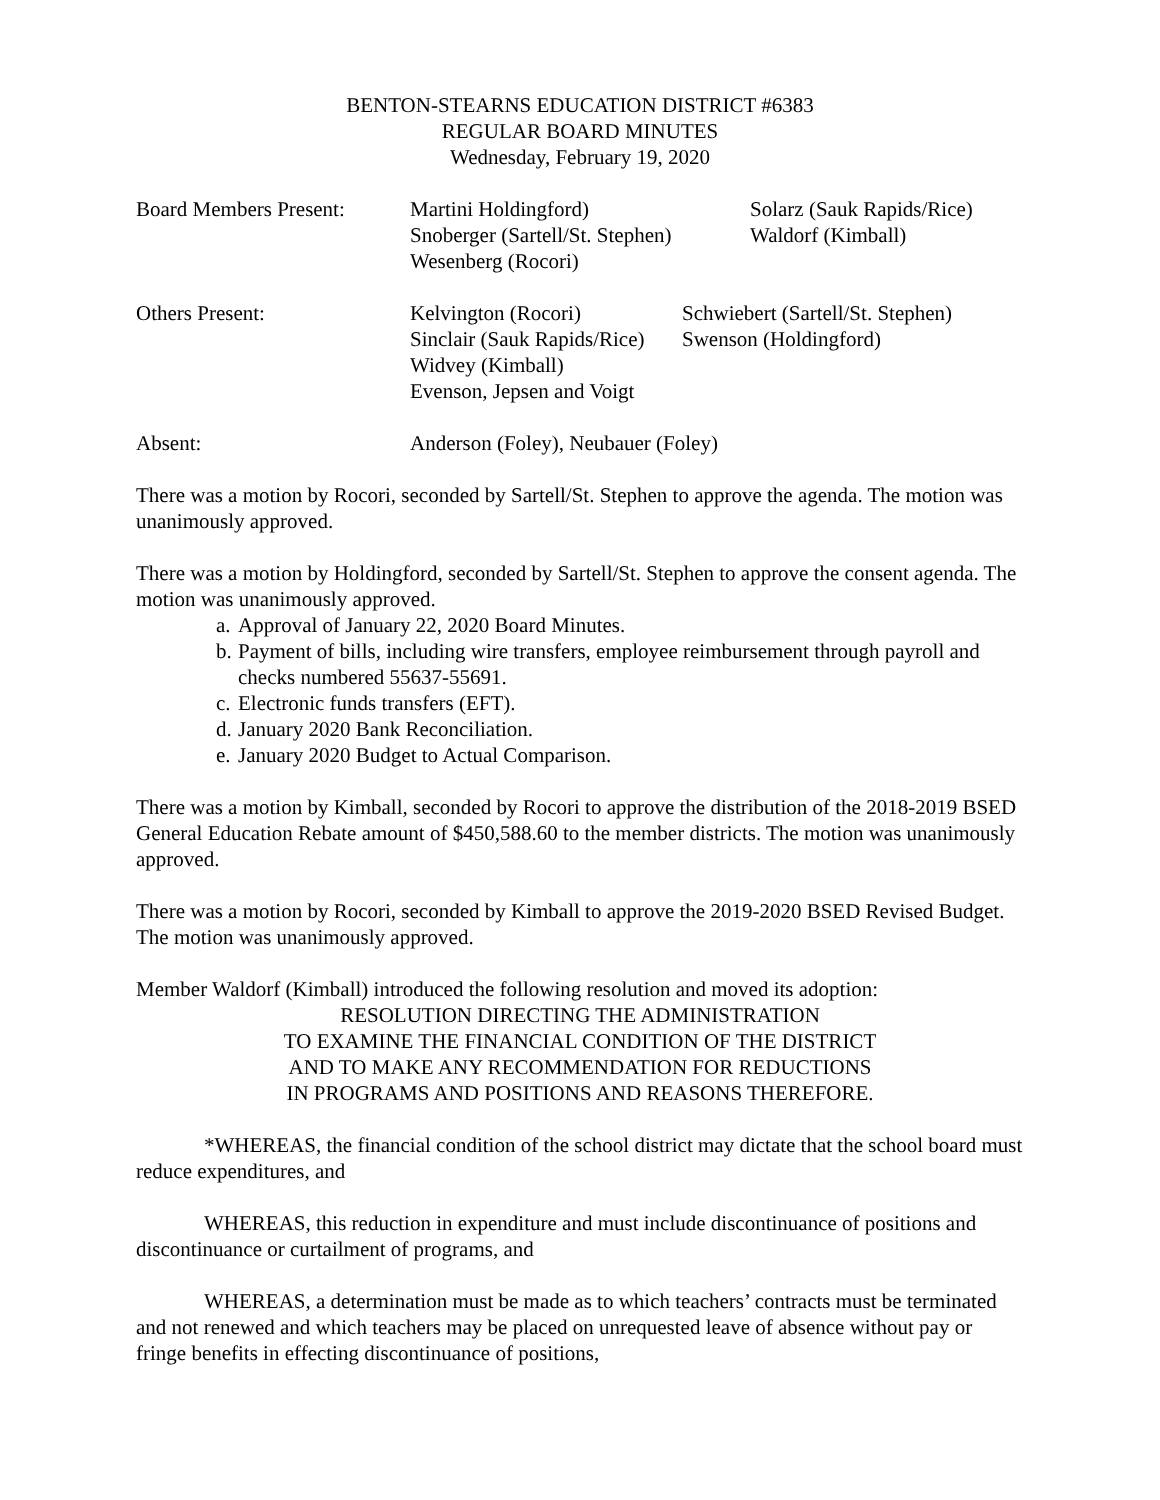BENTON-STEARNS EDUCATION DISTRICT #6383
REGULAR BOARD MINUTES
Wednesday, February 19, 2020
Board Members Present:
Martini Holdingford)
Snoberger (Sartell/St. Stephen)
Wesenberg (Rocori)
Solarz (Sauk Rapids/Rice)
Waldorf (Kimball)
Others Present: Kelvington (Rocori)
Sinclair (Sauk Rapids/Rice)
Widvey (Kimball)
Evenson, Jepsen and Voigt
Schwiebert (Sartell/St. Stephen)
Swenson (Holdingford)
Absent: Anderson (Foley), Neubauer (Foley)
There was a motion by Rocori, seconded by Sartell/St. Stephen to approve the agenda. The motion was unanimously approved.
There was a motion by Holdingford, seconded by Sartell/St. Stephen to approve the consent agenda. The motion was unanimously approved.
a. Approval of January 22, 2020 Board Minutes.
b. Payment of bills, including wire transfers, employee reimbursement through payroll and checks numbered 55637-55691.
c. Electronic funds transfers (EFT).
d. January 2020 Bank Reconciliation.
e. January 2020 Budget to Actual Comparison.
There was a motion by Kimball, seconded by Rocori to approve the distribution of the 2018-2019 BSED General Education Rebate amount of $450,588.60 to the member districts. The motion was unanimously approved.
There was a motion by Rocori, seconded by Kimball to approve the 2019-2020 BSED Revised Budget. The motion was unanimously approved.
Member Waldorf (Kimball) introduced the following resolution and moved its adoption:
RESOLUTION DIRECTING THE ADMINISTRATION
TO EXAMINE THE FINANCIAL CONDITION OF THE DISTRICT
AND TO MAKE ANY RECOMMENDATION FOR REDUCTIONS
IN PROGRAMS AND POSITIONS AND REASONS THEREFORE.
*WHEREAS, the financial condition of the school district may dictate that the school board must reduce expenditures, and
WHEREAS, this reduction in expenditure and must include discontinuance of positions and discontinuance or curtailment of programs, and
WHEREAS, a determination must be made as to which teachers’ contracts must be terminated and not renewed and which teachers may be placed on unrequested leave of absence without pay or fringe benefits in effecting discontinuance of positions,